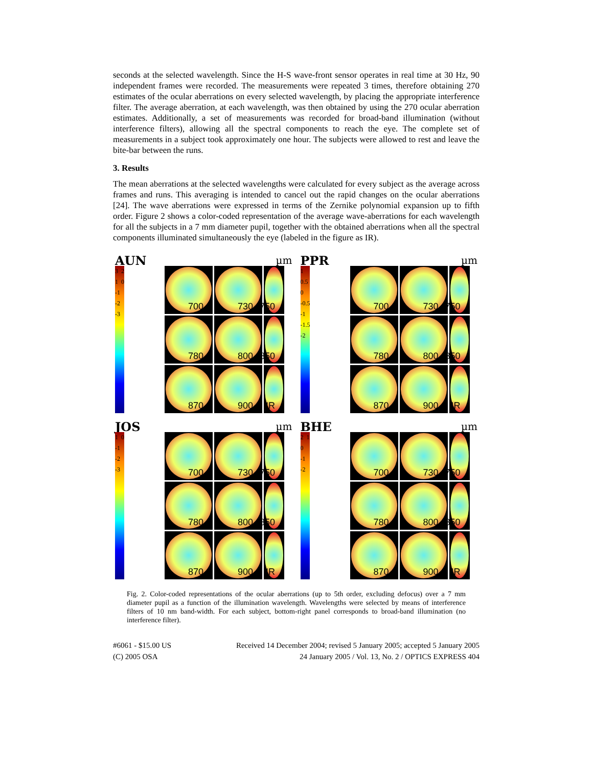seconds at the selected wavelength. Since the H-S wave-front sensor operates in real time at 30 Hz, 90 independent frames were recorded. The measurements were repeated 3 times, therefore obtaining 270 estimates of the ocular aberrations on every selected wavelength, by placing the appropriate interference filter. The average aberration, at each wavelength, was then obtained by using the 270 ocular aberration estimates. Additionally, a set of measurements was recorded for broad-band illumination (without interference filters), allowing all the spectral components to reach the eye. The complete set of measurements in a subject took approximately one hour. The subjects were allowed to rest and leave the bite-bar between the runs.
3. Results
The mean aberrations at the selected wavelengths were calculated for every subject as the average across frames and runs. This averaging is intended to cancel out the rapid changes on the ocular aberrations [24]. The wave aberrations were expressed in terms of the Zernike polynomial expansion up to fifth order. Figure 2 shows a color-coded representation of the average wave-aberrations for each wavelength for all the subjects in a 7 mm diameter pupil, together with the obtained aberrations when all the spectral components illuminated simultaneously the eye (labeled in the figure as IR).
AUN µm
700
730
750
3 2 1 0 -1 -2 -3
780
800
850
870
900
IR
PPR µm
700
730
750
1 0.5 0 -0.5 -1 -1.5 -2
780
800
850
870
900
IR
JOS µm
700
730
750
1 0 -1 -2 -3
780
800
850
870
900
IR
BHE µm
700
730
750
2 1 0 -1 -2
780
800
850
870
900
IR
Fig. 2. Color-coded representations of the ocular aberrations (up to 5th order, excluding defocus) over a 7 mm diameter pupil as a function of the illumination wavelength. Wavelengths were selected by means of interference filters of 10 nm band-width. For each subject, bottom-right panel corresponds to broad-band illumination (no interference filter).
#6061 - $15.00 US
(C) 2005 OSA
Received 14 December 2004; revised 5 January 2005; accepted 5 January 2005
24 January 2005 / Vol. 13, No. 2 / OPTICS EXPRESS 404